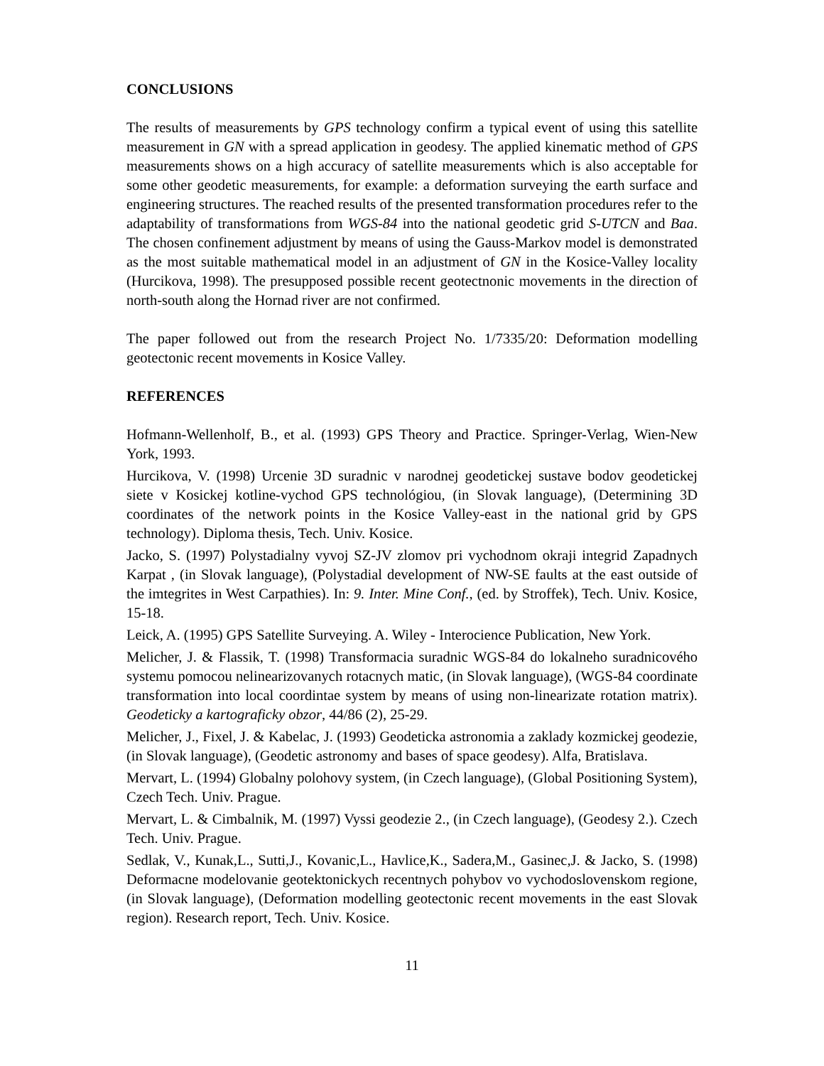CONCLUSIONS
The results of measurements by GPS technology confirm a typical event of using this satellite measurement in GN with a spread application in geodesy. The applied kinematic method of GPS measurements shows on a high accuracy of satellite measurements which is also acceptable for some other geodetic measurements, for example: a deformation surveying the earth surface and engineering structures. The reached results of the presented transformation procedures refer to the adaptability of transformations from WGS-84 into the national geodetic grid S-UTCN and Baa. The chosen confinement adjustment by means of using the Gauss-Markov model is demonstrated as the most suitable mathematical model in an adjustment of GN in the Kosice-Valley locality (Hurcikova, 1998). The presupposed possible recent geotectnonic movements in the direction of north-south along the Hornad river are not confirmed.
The paper followed out from the research Project No. 1/7335/20: Deformation modelling geotectonic recent movements in Kosice Valley.
REFERENCES
Hofmann-Wellenholf, B., et al. (1993) GPS Theory and Practice. Springer-Verlag, Wien-New York, 1993.
Hurcikova, V. (1998) Urcenie 3D suradnic v narodnej geodetickej sustave bodov geodetickej siete v Kosickej kotline-vychod GPS technológiou, (in Slovak language), (Determining 3D coordinates of the network points in the Kosice Valley-east in the national grid by GPS technology). Diploma thesis, Tech. Univ. Kosice.
Jacko, S. (1997) Polystadialny vyvoj SZ-JV zlomov pri vychodnom okraji integrid Zapadnych Karpat , (in Slovak language), (Polystadial development of NW-SE faults at the east outside of the imtegrites in West Carpathies). In: 9. Inter. Mine Conf., (ed. by Stroffek), Tech. Univ. Kosice, 15-18.
Leick, A. (1995) GPS Satellite Surveying. A. Wiley - Interocience Publication, New York.
Melicher, J. & Flassik, T. (1998) Transformacia suradnic WGS-84 do lokalneho suradnicového systemu pomocou nelinearizovanych rotacnych matic, (in Slovak language), (WGS-84 coordinate transformation into local coordintae system by means of using non-linearizate rotation matrix). Geodeticky a kartograficky obzor, 44/86 (2), 25-29.
Melicher, J., Fixel, J. & Kabelac, J. (1993) Geodeticka astronomia a zaklady kozmickej geodezie, (in Slovak language), (Geodetic astronomy and bases of space geodesy). Alfa, Bratislava.
Mervart, L. (1994) Globalny polohovy system, (in Czech language), (Global Positioning System), Czech Tech. Univ. Prague.
Mervart, L. & Cimbalnik, M. (1997) Vyssi geodezie 2., (in Czech language), (Geodesy 2.). Czech Tech. Univ. Prague.
Sedlak, V., Kunak,L., Sutti,J., Kovanic,L., Havlice,K., Sadera,M., Gasinec,J. & Jacko, S. (1998) Deformacne modelovanie geotektonickych recentnych pohybov vo vychodoslovenskom regione, (in Slovak language), (Deformation modelling geotectonic recent movements in the east Slovak region). Research report, Tech. Univ. Kosice.
11